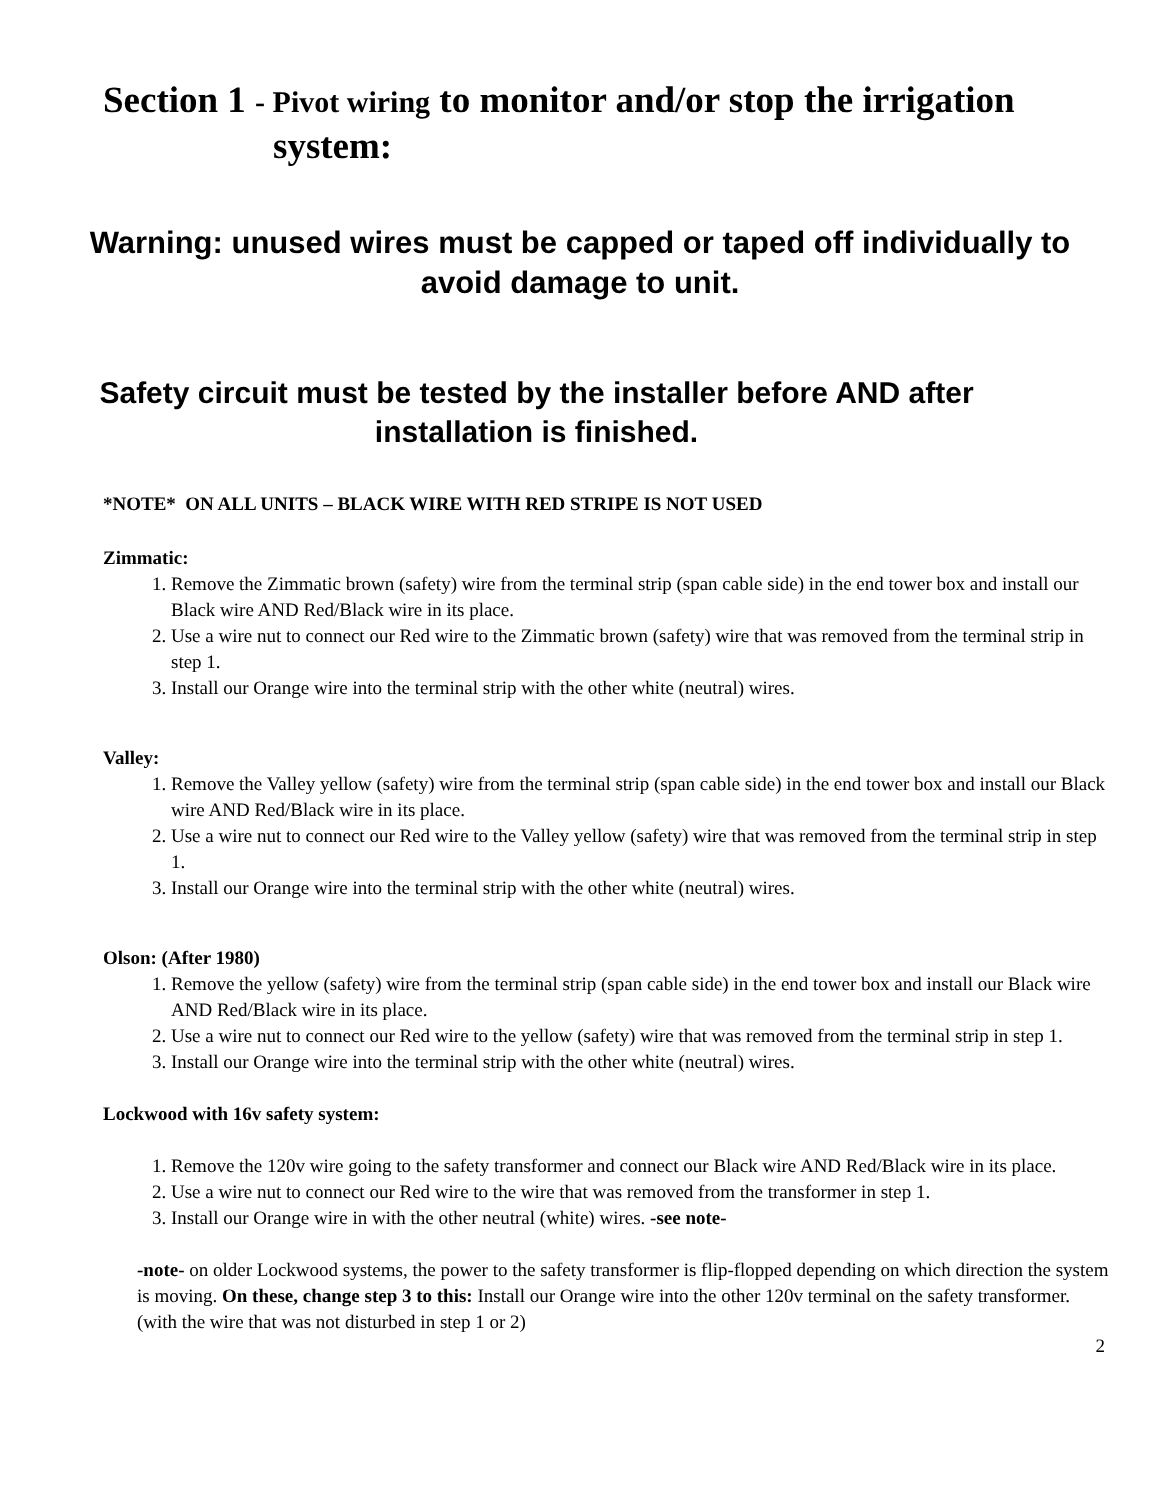Section 1 - Pivot wiring to monitor and/or stop the irrigation
system:
Warning: unused wires must be capped or taped off individually to avoid damage to unit.
Safety circuit must be tested by the installer before AND after installation is finished.
*NOTE* ON ALL UNITS – BLACK WIRE WITH RED STRIPE IS NOT USED
Zimmatic:
1. Remove the Zimmatic brown (safety) wire from the terminal strip (span cable side) in the end tower box and install our Black wire AND Red/Black wire in its place.
2. Use a wire nut to connect our Red wire to the Zimmatic brown (safety) wire that was removed from the terminal strip in step 1.
3. Install our Orange wire into the terminal strip with the other white (neutral) wires.
Valley:
1. Remove the Valley yellow (safety) wire from the terminal strip (span cable side) in the end tower box and install our Black wire AND Red/Black wire in its place.
2. Use a wire nut to connect our Red wire to the Valley yellow (safety) wire that was removed from the terminal strip in step 1.
3. Install our Orange wire into the terminal strip with the other white (neutral) wires.
Olson: (After 1980)
1. Remove the yellow (safety) wire from the terminal strip (span cable side) in the end tower box and install our Black wire AND Red/Black wire in its place.
2. Use a wire nut to connect our Red wire to the yellow (safety) wire that was removed from the terminal strip in step 1.
3. Install our Orange wire into the terminal strip with the other white (neutral) wires.
Lockwood with 16v safety system:
1. Remove the 120v wire going to the safety transformer and connect our Black wire AND Red/Black wire in its place.
2. Use a wire nut to connect our Red wire to the wire that was removed from the transformer in step 1.
3. Install our Orange wire in with the other neutral (white) wires. -see note-
-note- on older Lockwood systems, the power to the safety transformer is flip-flopped depending on which direction the system is moving. On these, change step 3 to this: Install our Orange wire into the other 120v terminal on the safety transformer. (with the wire that was not disturbed in step 1 or 2)
2